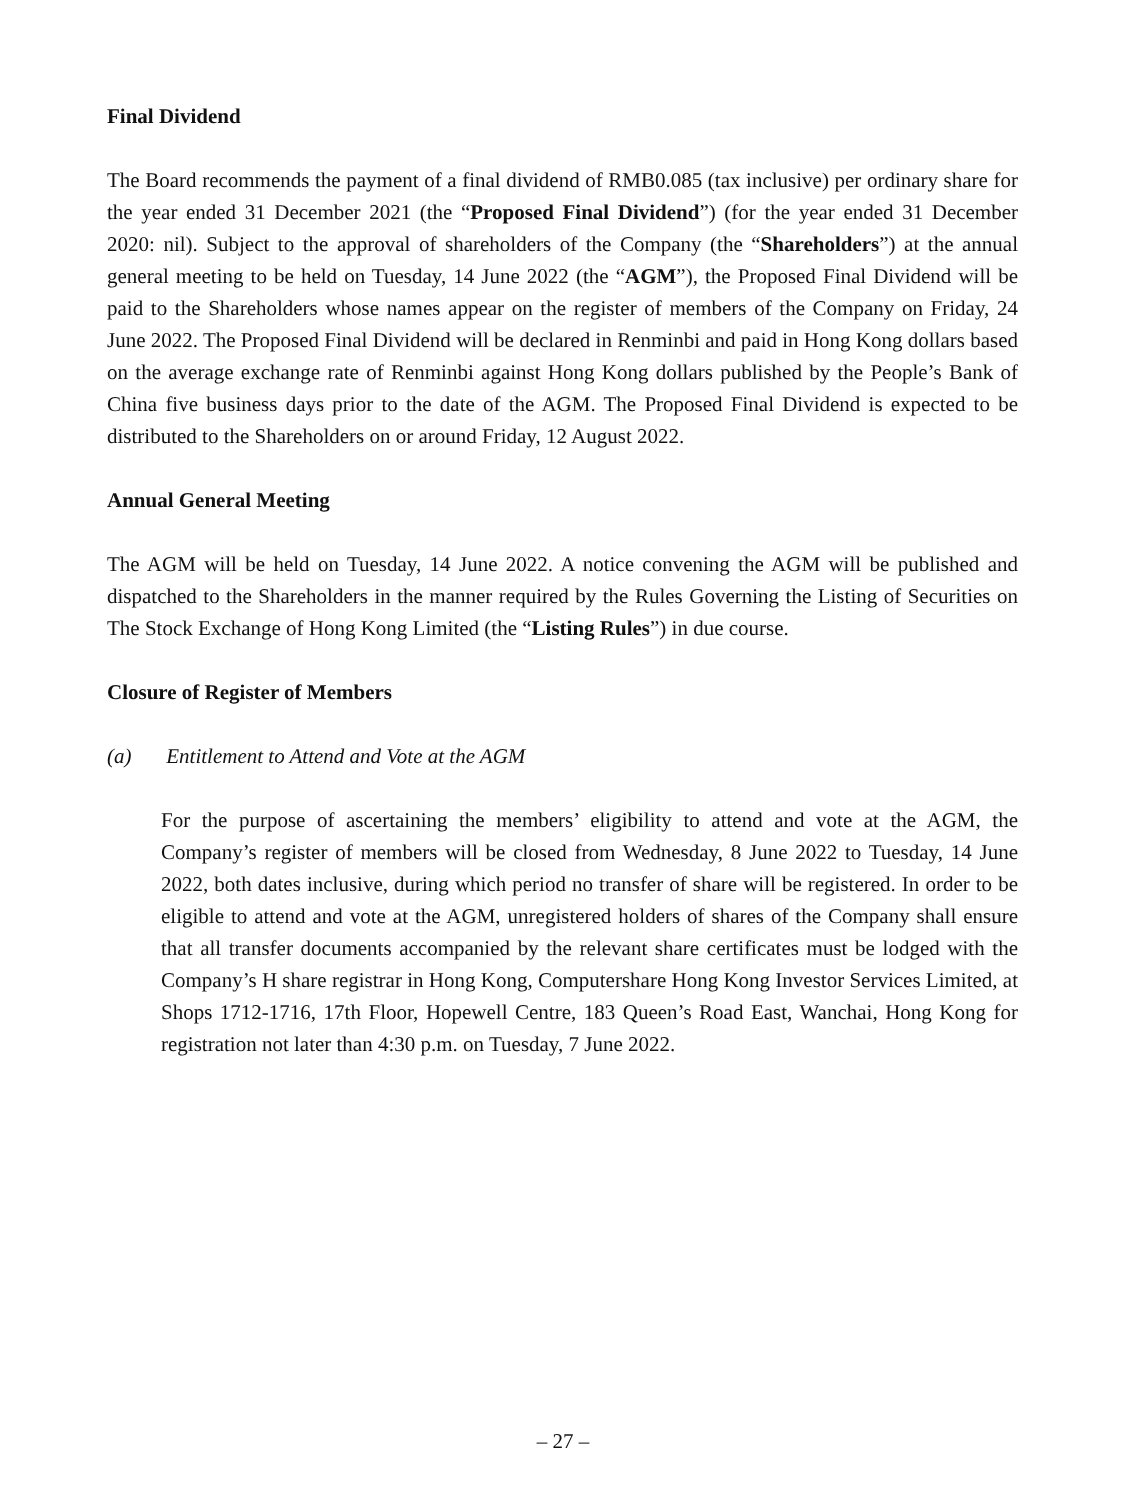Final Dividend
The Board recommends the payment of a final dividend of RMB0.085 (tax inclusive) per ordinary share for the year ended 31 December 2021 (the “Proposed Final Dividend”) (for the year ended 31 December 2020: nil). Subject to the approval of shareholders of the Company (the “Shareholders”) at the annual general meeting to be held on Tuesday, 14 June 2022 (the “AGM”), the Proposed Final Dividend will be paid to the Shareholders whose names appear on the register of members of the Company on Friday, 24 June 2022. The Proposed Final Dividend will be declared in Renminbi and paid in Hong Kong dollars based on the average exchange rate of Renminbi against Hong Kong dollars published by the People’s Bank of China five business days prior to the date of the AGM. The Proposed Final Dividend is expected to be distributed to the Shareholders on or around Friday, 12 August 2022.
Annual General Meeting
The AGM will be held on Tuesday, 14 June 2022. A notice convening the AGM will be published and dispatched to the Shareholders in the manner required by the Rules Governing the Listing of Securities on The Stock Exchange of Hong Kong Limited (the “Listing Rules”) in due course.
Closure of Register of Members
(a) Entitlement to Attend and Vote at the AGM
For the purpose of ascertaining the members’ eligibility to attend and vote at the AGM, the Company’s register of members will be closed from Wednesday, 8 June 2022 to Tuesday, 14 June 2022, both dates inclusive, during which period no transfer of share will be registered. In order to be eligible to attend and vote at the AGM, unregistered holders of shares of the Company shall ensure that all transfer documents accompanied by the relevant share certificates must be lodged with the Company’s H share registrar in Hong Kong, Computershare Hong Kong Investor Services Limited, at Shops 1712-1716, 17th Floor, Hopewell Centre, 183 Queen’s Road East, Wanchai, Hong Kong for registration not later than 4:30 p.m. on Tuesday, 7 June 2022.
– 27 –